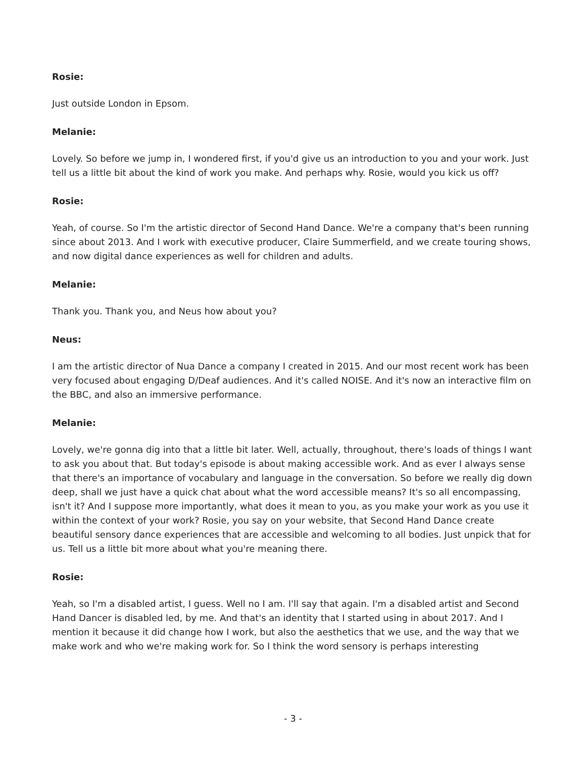Rosie:
Just outside London in Epsom.
Melanie:
Lovely. So before we jump in, I wondered first, if you'd give us an introduction to you and your work. Just tell us a little bit about the kind of work you make. And perhaps why. Rosie, would you kick us off?
Rosie:
Yeah, of course. So I'm the artistic director of Second Hand Dance. We're a company that's been running since about 2013. And I work with executive producer, Claire Summerfield, and we create touring shows, and now digital dance experiences as well for children and adults.
Melanie:
Thank you. Thank you, and Neus how about you?
Neus:
I am the artistic director of Nua Dance a company I created in 2015. And our most recent work has been very focused about engaging D/Deaf audiences. And it's called NOISE. And it's now an interactive film on the BBC, and also an immersive performance.
Melanie:
Lovely, we're gonna dig into that a little bit later. Well, actually, throughout, there's loads of things I want to ask you about that. But today's episode is about making accessible work. And as ever I always sense that there's an importance of vocabulary and language in the conversation. So before we really dig down deep, shall we just have a quick chat about what the word accessible means? It's so all encompassing, isn't it? And I suppose more importantly, what does it mean to you, as you make your work as you use it within the context of your work? Rosie, you say on your website, that Second Hand Dance create beautiful sensory dance experiences that are accessible and welcoming to all bodies. Just unpick that for us. Tell us a little bit more about what you're meaning there.
Rosie:
Yeah, so I'm a disabled artist, I guess. Well no I am. I'll say that again. I'm a disabled artist and Second Hand Dancer is disabled led, by me. And that's an identity that I started using in about 2017. And I mention it because it did change how I work, but also the aesthetics that we use, and the way that we make work and who we're making work for. So I think the word sensory is perhaps interesting
- 3 -